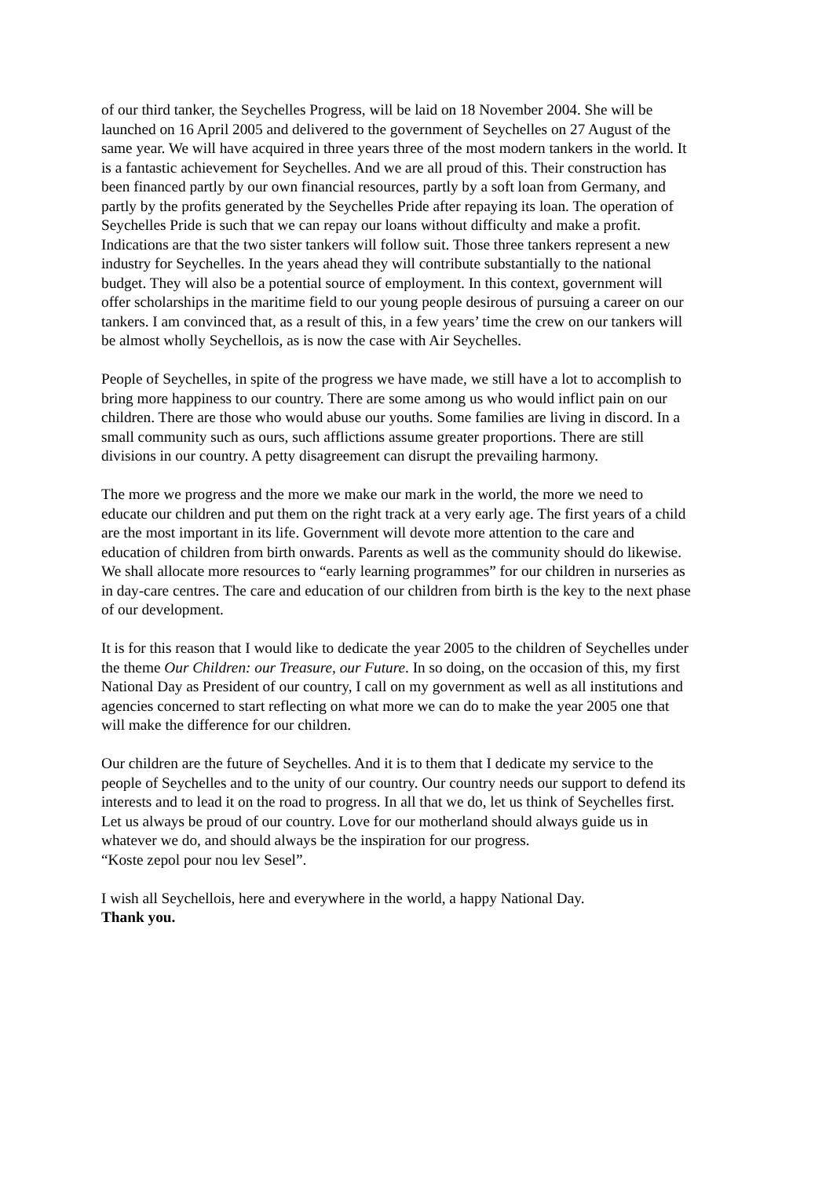of our third tanker, the Seychelles Progress, will be laid on 18 November 2004. She will be launched on 16 April 2005 and delivered to the government of Seychelles on 27 August of the same year. We will have acquired in three years three of the most modern tankers in the world. It is a fantastic achievement for Seychelles. And we are all proud of this. Their construction has been financed partly by our own financial resources, partly by a soft loan from Germany, and partly by the profits generated by the Seychelles Pride after repaying its loan. The operation of Seychelles Pride is such that we can repay our loans without difficulty and make a profit. Indications are that the two sister tankers will follow suit. Those three tankers represent a new industry for Seychelles. In the years ahead they will contribute substantially to the national budget. They will also be a potential source of employment. In this context, government will offer scholarships in the maritime field to our young people desirous of pursuing a career on our tankers. I am convinced that, as a result of this, in a few years’ time the crew on our tankers will be almost wholly Seychellois, as is now the case with Air Seychelles.
People of Seychelles, in spite of the progress we have made, we still have a lot to accomplish to bring more happiness to our country. There are some among us who would inflict pain on our children. There are those who would abuse our youths. Some families are living in discord. In a small community such as ours, such afflictions assume greater proportions. There are still divisions in our country. A petty disagreement can disrupt the prevailing harmony.
The more we progress and the more we make our mark in the world, the more we need to educate our children and put them on the right track at a very early age. The first years of a child are the most important in its life. Government will devote more attention to the care and education of children from birth onwards. Parents as well as the community should do likewise. We shall allocate more resources to “early learning programmes” for our children in nurseries as in day-care centres. The care and education of our children from birth is the key to the next phase of our development.
It is for this reason that I would like to dedicate the year 2005 to the children of Seychelles under the theme Our Children: our Treasure, our Future. In so doing, on the occasion of this, my first National Day as President of our country, I call on my government as well as all institutions and agencies concerned to start reflecting on what more we can do to make the year 2005 one that will make the difference for our children.
Our children are the future of Seychelles. And it is to them that I dedicate my service to the people of Seychelles and to the unity of our country. Our country needs our support to defend its interests and to lead it on the road to progress. In all that we do, let us think of Seychelles first. Let us always be proud of our country. Love for our motherland should always guide us in whatever we do, and should always be the inspiration for our progress.
“Koste zepol pour nou lev Sesel”.
I wish all Seychellois, here and everywhere in the world, a happy National Day.
Thank you.